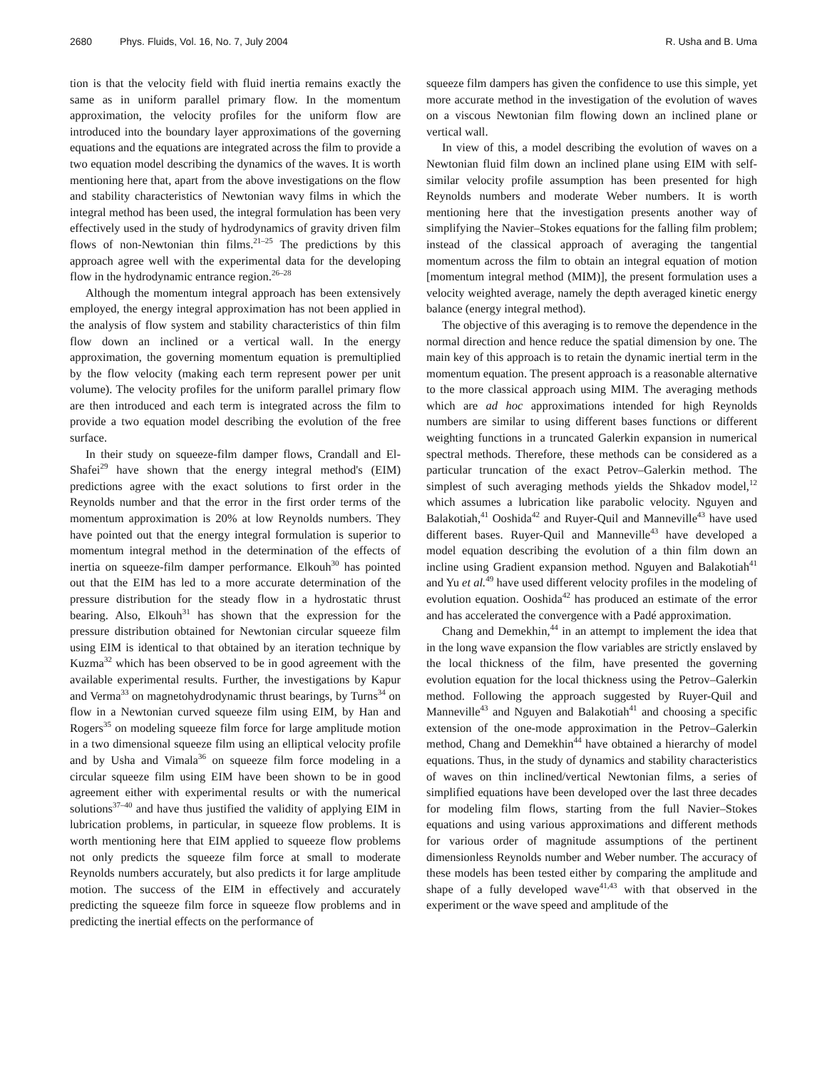2680 Phys. Fluids, Vol. 16, No. 7, July 2004 R. Usha and B. Uma
tion is that the velocity field with fluid inertia remains exactly the same as in uniform parallel primary flow. In the momentum approximation, the velocity profiles for the uniform flow are introduced into the boundary layer approximations of the governing equations and the equations are integrated across the film to provide a two equation model describing the dynamics of the waves. It is worth mentioning here that, apart from the above investigations on the flow and stability characteristics of Newtonian wavy films in which the integral method has been used, the integral formulation has been very effectively used in the study of hydrodynamics of gravity driven film flows of non-Newtonian thin films.<sup>21–25</sup> The predictions by this approach agree well with the experimental data for the developing flow in the hydrodynamic entrance region.<sup>26–28</sup>
Although the momentum integral approach has been extensively employed, the energy integral approximation has not been applied in the analysis of flow system and stability characteristics of thin film flow down an inclined or a vertical wall. In the energy approximation, the governing momentum equation is premultiplied by the flow velocity (making each term represent power per unit volume). The velocity profiles for the uniform parallel primary flow are then introduced and each term is integrated across the film to provide a two equation model describing the evolution of the free surface.
In their study on squeeze-film damper flows, Crandall and El-Shafei<sup>29</sup> have shown that the energy integral method's (EIM) predictions agree with the exact solutions to first order in the Reynolds number and that the error in the first order terms of the momentum approximation is 20% at low Reynolds numbers. They have pointed out that the energy integral formulation is superior to momentum integral method in the determination of the effects of inertia on squeeze-film damper performance. Elkouh<sup>30</sup> has pointed out that the EIM has led to a more accurate determination of the pressure distribution for the steady flow in a hydrostatic thrust bearing. Also, Elkouh<sup>31</sup> has shown that the expression for the pressure distribution obtained for Newtonian circular squeeze film using EIM is identical to that obtained by an iteration technique by Kuzma<sup>32</sup> which has been observed to be in good agreement with the available experimental results. Further, the investigations by Kapur and Verma<sup>33</sup> on magnetohydrodynamic thrust bearings, by Turns<sup>34</sup> on flow in a Newtonian curved squeeze film using EIM, by Han and Rogers<sup>35</sup> on modeling squeeze film force for large amplitude motion in a two dimensional squeeze film using an elliptical velocity profile and by Usha and Vimala<sup>36</sup> on squeeze film force modeling in a circular squeeze film using EIM have been shown to be in good agreement either with experimental results or with the numerical solutions<sup>37–40</sup> and have thus justified the validity of applying EIM in lubrication problems, in particular, in squeeze flow problems. It is worth mentioning here that EIM applied to squeeze flow problems not only predicts the squeeze film force at small to moderate Reynolds numbers accurately, but also predicts it for large amplitude motion. The success of the EIM in effectively and accurately predicting the squeeze film force in squeeze flow problems and in predicting the inertial effects on the performance of
squeeze film dampers has given the confidence to use this simple, yet more accurate method in the investigation of the evolution of waves on a viscous Newtonian film flowing down an inclined plane or vertical wall.
In view of this, a model describing the evolution of waves on a Newtonian fluid film down an inclined plane using EIM with self-similar velocity profile assumption has been presented for high Reynolds numbers and moderate Weber numbers. It is worth mentioning here that the investigation presents another way of simplifying the Navier–Stokes equations for the falling film problem; instead of the classical approach of averaging the tangential momentum across the film to obtain an integral equation of motion [momentum integral method (MIM)], the present formulation uses a velocity weighted average, namely the depth averaged kinetic energy balance (energy integral method).
The objective of this averaging is to remove the dependence in the normal direction and hence reduce the spatial dimension by one. The main key of this approach is to retain the dynamic inertial term in the momentum equation. The present approach is a reasonable alternative to the more classical approach using MIM. The averaging methods which are ad hoc approximations intended for high Reynolds numbers are similar to using different bases functions or different weighting functions in a truncated Galerkin expansion in numerical spectral methods. Therefore, these methods can be considered as a particular truncation of the exact Petrov–Galerkin method. The simplest of such averaging methods yields the Shkadov model,<sup>12</sup> which assumes a lubrication like parabolic velocity. Nguyen and Balakotiah,<sup>41</sup> Ooshida<sup>42</sup> and Ruyer-Quil and Manneville<sup>43</sup> have used different bases. Ruyer-Quil and Manneville<sup>43</sup> have developed a model equation describing the evolution of a thin film down an incline using Gradient expansion method. Nguyen and Balakotiah<sup>41</sup> and Yu et al.<sup>49</sup> have used different velocity profiles in the modeling of evolution equation. Ooshida<sup>42</sup> has produced an estimate of the error and has accelerated the convergence with a Padé approximation.
Chang and Demekhin,<sup>44</sup> in an attempt to implement the idea that in the long wave expansion the flow variables are strictly enslaved by the local thickness of the film, have presented the governing evolution equation for the local thickness using the Petrov–Galerkin method. Following the approach suggested by Ruyer-Quil and Manneville<sup>43</sup> and Nguyen and Balakotiah<sup>41</sup> and choosing a specific extension of the one-mode approximation in the Petrov–Galerkin method, Chang and Demekhin<sup>44</sup> have obtained a hierarchy of model equations. Thus, in the study of dynamics and stability characteristics of waves on thin inclined/vertical Newtonian films, a series of simplified equations have been developed over the last three decades for modeling film flows, starting from the full Navier–Stokes equations and using various approximations and different methods for various order of magnitude assumptions of the pertinent dimensionless Reynolds number and Weber number. The accuracy of these models has been tested either by comparing the amplitude and shape of a fully developed wave<sup>41,43</sup> with that observed in the experiment or the wave speed and amplitude of the